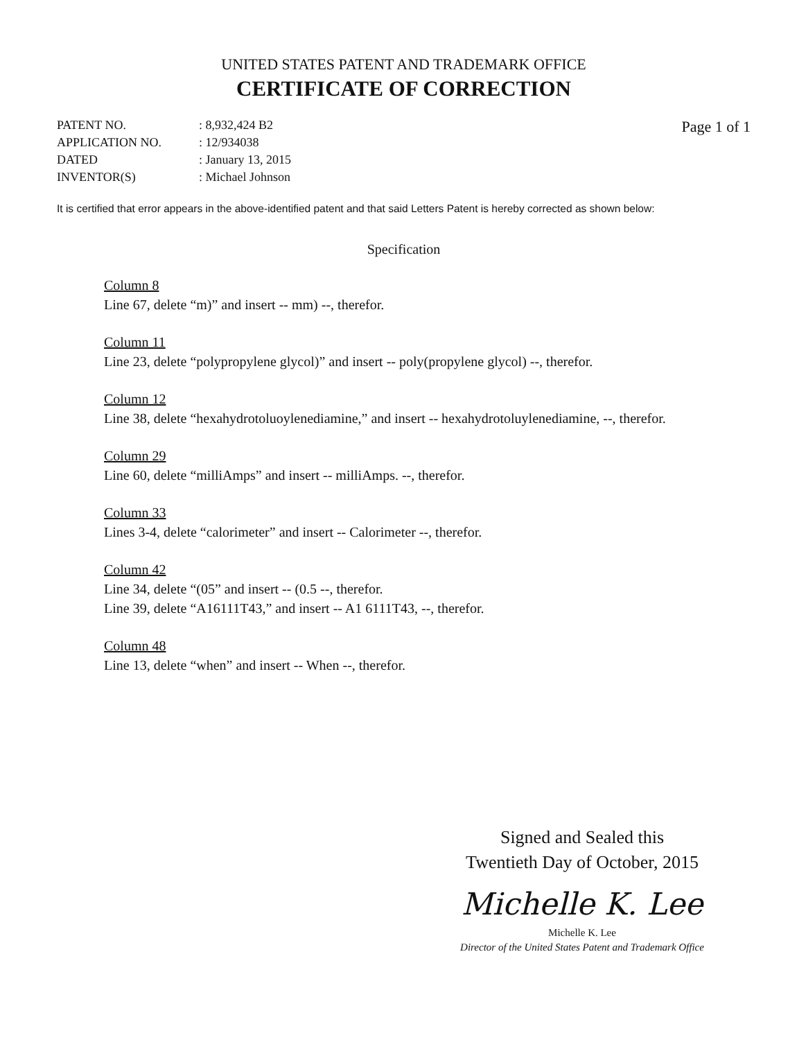UNITED STATES PATENT AND TRADEMARK OFFICE
CERTIFICATE OF CORRECTION
| PATENT NO. | : 8,932,424 B2 |
| APPLICATION NO. | : 12/934038 |
| DATED | : January 13, 2015 |
| INVENTOR(S) | : Michael Johnson |
Page 1 of 1
It is certified that error appears in the above-identified patent and that said Letters Patent is hereby corrected as shown below:
Specification
Column 8
Line 67, delete “m)” and insert -- mm) --, therefor.
Column 11
Line 23, delete “polypropylene glycol)” and insert -- poly(propylene glycol) --, therefor.
Column 12
Line 38, delete “hexahydrotoluoylenediamine,” and insert -- hexahydrotoluylenediamine, --, therefor.
Column 29
Line 60, delete “milliAmps” and insert -- milliAmps. --, therefor.
Column 33
Lines 3-4, delete “calorimeter” and insert -- Calorimeter --, therefor.
Column 42
Line 34, delete “(05” and insert -- (0.5 --, therefor.
Line 39, delete “A16111T43,” and insert -- A1 6111T43, --, therefor.
Column 48
Line 13, delete “when” and insert -- When --, therefor.
Signed and Sealed this
Twentieth Day of October, 2015
Michelle K. Lee
Michelle K. Lee
Director of the United States Patent and Trademark Office